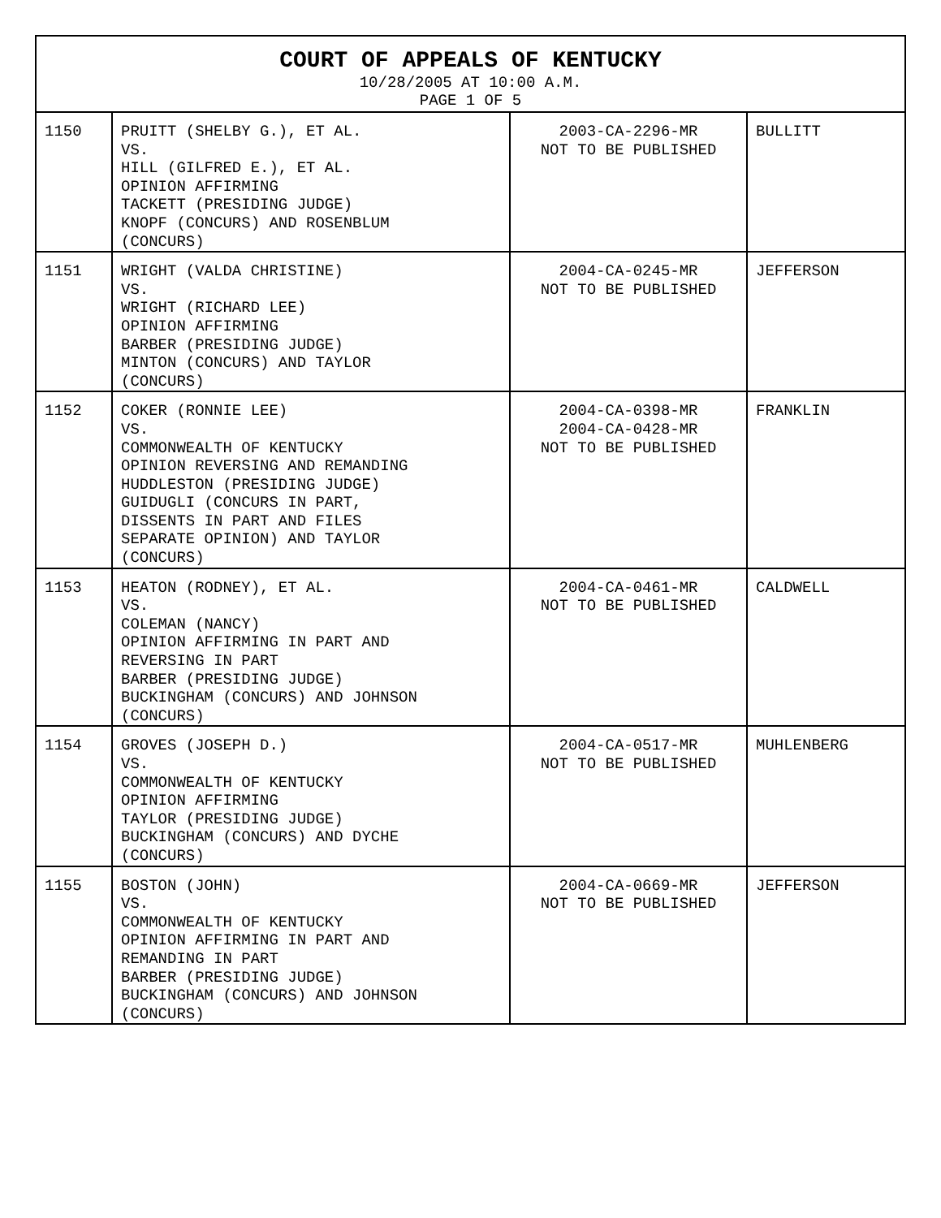| COURT OF APPEALS OF KENTUCKY 10/28/2005 AT 10:00 A.M. PAGE 1 OF 5 | | | |
| --- | --- | --- | --- |
| 1150 | PRUITT (SHELBY G.), ET AL. VS. HILL (GILFRED E.), ET AL. OPINION AFFIRMING TACKETT (PRESIDING JUDGE) KNOPF (CONCURS) AND ROSENBLUM (CONCURS) | 2003-CA-2296-MR NOT TO BE PUBLISHED | BULLITT |
| 1151 | WRIGHT (VALDA CHRISTINE) VS. WRIGHT (RICHARD LEE) OPINION AFFIRMING BARBER (PRESIDING JUDGE) MINTON (CONCURS) AND TAYLOR (CONCURS) | 2004-CA-0245-MR NOT TO BE PUBLISHED | JEFFERSON |
| 1152 | COKER (RONNIE LEE) VS. COMMONWEALTH OF KENTUCKY OPINION REVERSING AND REMANDING HUDDLESTON (PRESIDING JUDGE) GUIDUGLI (CONCURS IN PART, DISSENTS IN PART AND FILES SEPARATE OPINION) AND TAYLOR (CONCURS) | 2004-CA-0398-MR 2004-CA-0428-MR NOT TO BE PUBLISHED | FRANKLIN |
| 1153 | HEATON (RODNEY), ET AL. VS. COLEMAN (NANCY) OPINION AFFIRMING IN PART AND REVERSING IN PART BARBER (PRESIDING JUDGE) BUCKINGHAM (CONCURS) AND JOHNSON (CONCURS) | 2004-CA-0461-MR NOT TO BE PUBLISHED | CALDWELL |
| 1154 | GROVES (JOSEPH D.) VS. COMMONWEALTH OF KENTUCKY OPINION AFFIRMING TAYLOR (PRESIDING JUDGE) BUCKINGHAM (CONCURS) AND DYCHE (CONCURS) | 2004-CA-0517-MR NOT TO BE PUBLISHED | MUHLENBERG |
| 1155 | BOSTON (JOHN) VS. COMMONWEALTH OF KENTUCKY OPINION AFFIRMING IN PART AND REMANDING IN PART BARBER (PRESIDING JUDGE) BUCKINGHAM (CONCURS) AND JOHNSON (CONCURS) | 2004-CA-0669-MR NOT TO BE PUBLISHED | JEFFERSON |